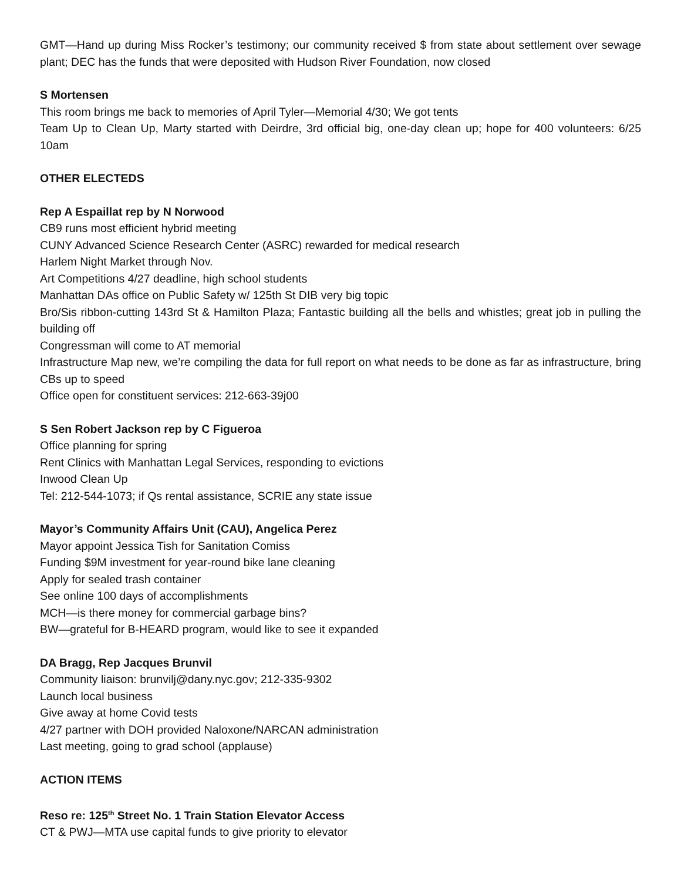GMT—Hand up during Miss Rocker’s testimony; our community received $ from state about settlement over sewage plant; DEC has the funds that were deposited with Hudson River Foundation, now closed
S Mortensen
This room brings me back to memories of April Tyler—Memorial 4/30; We got tents
Team Up to Clean Up, Marty started with Deirdre, 3rd official big, one-day clean up; hope for 400 volunteers: 6/25 10am
OTHER ELECTEDS
Rep A Espaillat rep by N Norwood
CB9 runs most efficient hybrid meeting
CUNY Advanced Science Research Center (ASRC) rewarded for medical research
Harlem Night Market through Nov.
Art Competitions 4/27 deadline, high school students
Manhattan DAs office on Public Safety w/ 125th St DIB very big topic
Bro/Sis ribbon-cutting 143rd St & Hamilton Plaza; Fantastic building all the bells and whistles; great job in pulling the building off
Congressman will come to AT memorial
Infrastructure Map new, we’re compiling the data for full report on what needs to be done as far as infrastructure, bring CBs up to speed
Office open for constituent services: 212-663-39j00
S Sen Robert Jackson rep by C Figueroa
Office planning for spring
Rent Clinics with Manhattan Legal Services, responding to evictions
Inwood Clean Up
Tel: 212-544-1073; if Qs rental assistance, SCRIE any state issue
Mayor’s Community Affairs Unit (CAU), Angelica Perez
Mayor appoint Jessica Tish for Sanitation Comiss
Funding $9M investment for year-round bike lane cleaning
Apply for sealed trash container
See online 100 days of accomplishments
MCH—is there money for commercial garbage bins?
BW—grateful for B-HEARD program, would like to see it expanded
DA Bragg, Rep Jacques Brunvil
Community liaison: brunvilj@dany.nyc.gov; 212-335-9302
Launch local business
Give away at home Covid tests
4/27 partner with DOH provided Naloxone/NARCAN administration
Last meeting, going to grad school (applause)
ACTION ITEMS
Reso re: 125<sup>th</sup> Street No. 1 Train Station Elevator Access
CT & PWJ—MTA use capital funds to give priority to elevator